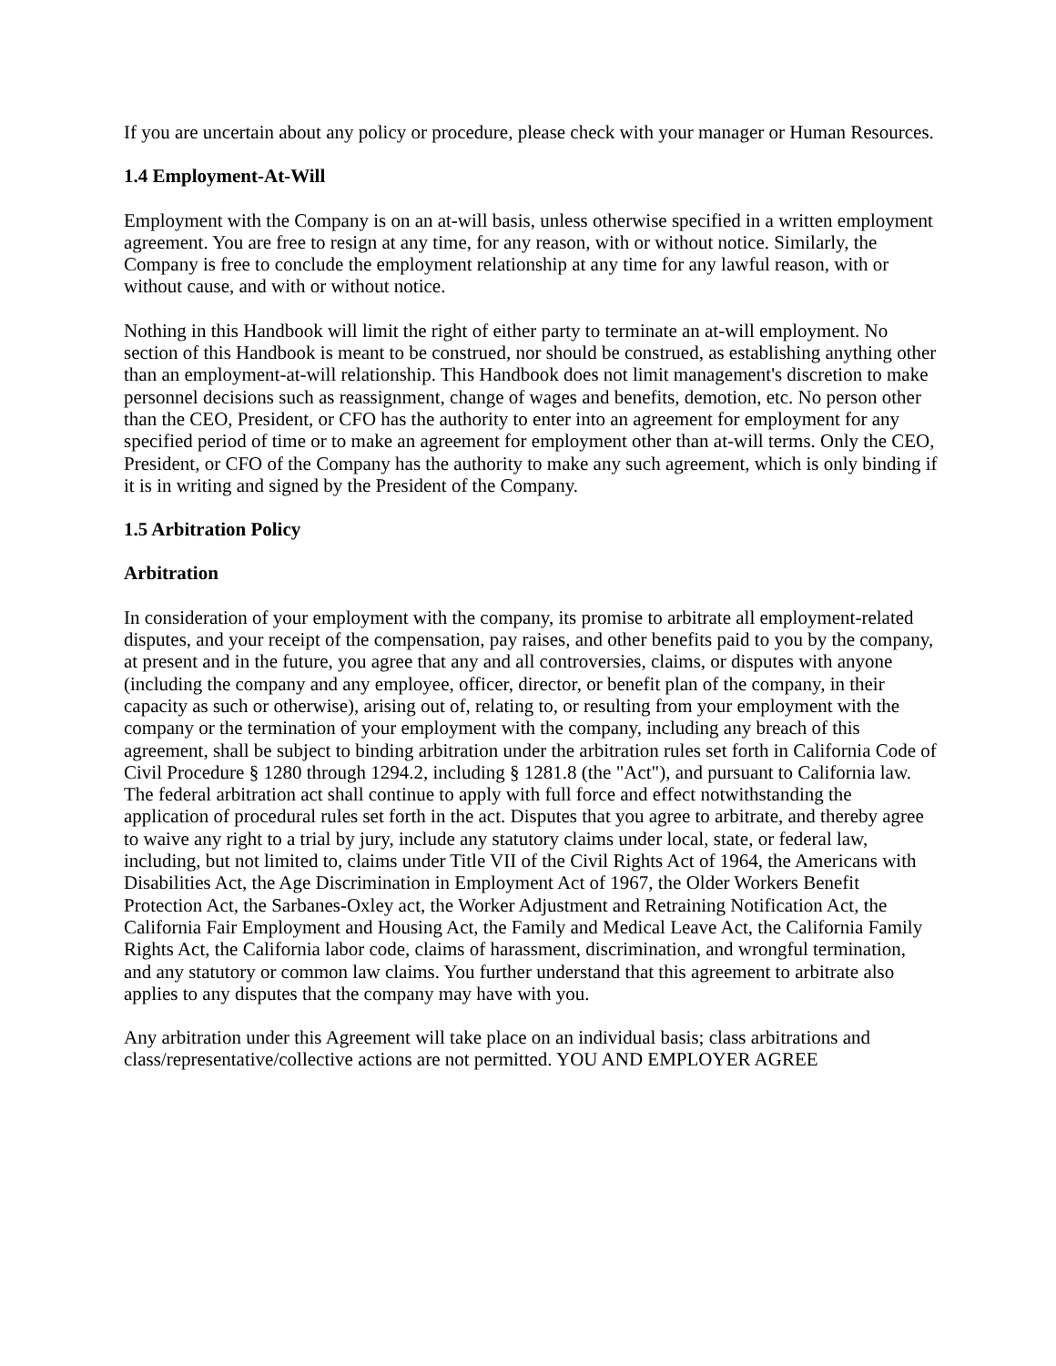If you are uncertain about any policy or procedure, please check with your manager or Human Resources.
1.4 Employment-At-Will
Employment with the Company is on an at-will basis, unless otherwise specified in a written employment agreement. You are free to resign at any time, for any reason, with or without notice. Similarly, the Company is free to conclude the employment relationship at any time for any lawful reason, with or without cause, and with or without notice.
Nothing in this Handbook will limit the right of either party to terminate an at-will employment. No section of this Handbook is meant to be construed, nor should be construed, as establishing anything other than an employment-at-will relationship. This Handbook does not limit management's discretion to make personnel decisions such as reassignment, change of wages and benefits, demotion, etc. No person other than the CEO, President, or CFO has the authority to enter into an agreement for employment for any specified period of time or to make an agreement for employment other than at-will terms. Only the CEO, President, or CFO of the Company has the authority to make any such agreement, which is only binding if it is in writing and signed by the President of the Company.
1.5 Arbitration Policy
Arbitration
In consideration of your employment with the company, its promise to arbitrate all employment-related disputes, and your receipt of the compensation, pay raises, and other benefits paid to you by the company, at present and in the future, you agree that any and all controversies, claims, or disputes with anyone (including the company and any employee, officer, director, or benefit plan of the company, in their capacity as such or otherwise), arising out of, relating to, or resulting from your employment with the company or the termination of your employment with the company, including any breach of this agreement, shall be subject to binding arbitration under the arbitration rules set forth in California Code of Civil Procedure § 1280 through 1294.2, including § 1281.8 (the "Act"), and pursuant to California law. The federal arbitration act shall continue to apply with full force and effect notwithstanding the application of procedural rules set forth in the act. Disputes that you agree to arbitrate, and thereby agree to waive any right to a trial by jury, include any statutory claims under local, state, or federal law, including, but not limited to, claims under Title VII of the Civil Rights Act of 1964, the Americans with Disabilities Act, the Age Discrimination in Employment Act of 1967, the Older Workers Benefit Protection Act, the Sarbanes-Oxley act, the Worker Adjustment and Retraining Notification Act, the California Fair Employment and Housing Act, the Family and Medical Leave Act, the California Family Rights Act, the California labor code, claims of harassment, discrimination, and wrongful termination, and any statutory or common law claims. You further understand that this agreement to arbitrate also applies to any disputes that the company may have with you.
Any arbitration under this Agreement will take place on an individual basis; class arbitrations and class/representative/collective actions are not permitted. YOU AND EMPLOYER AGREE